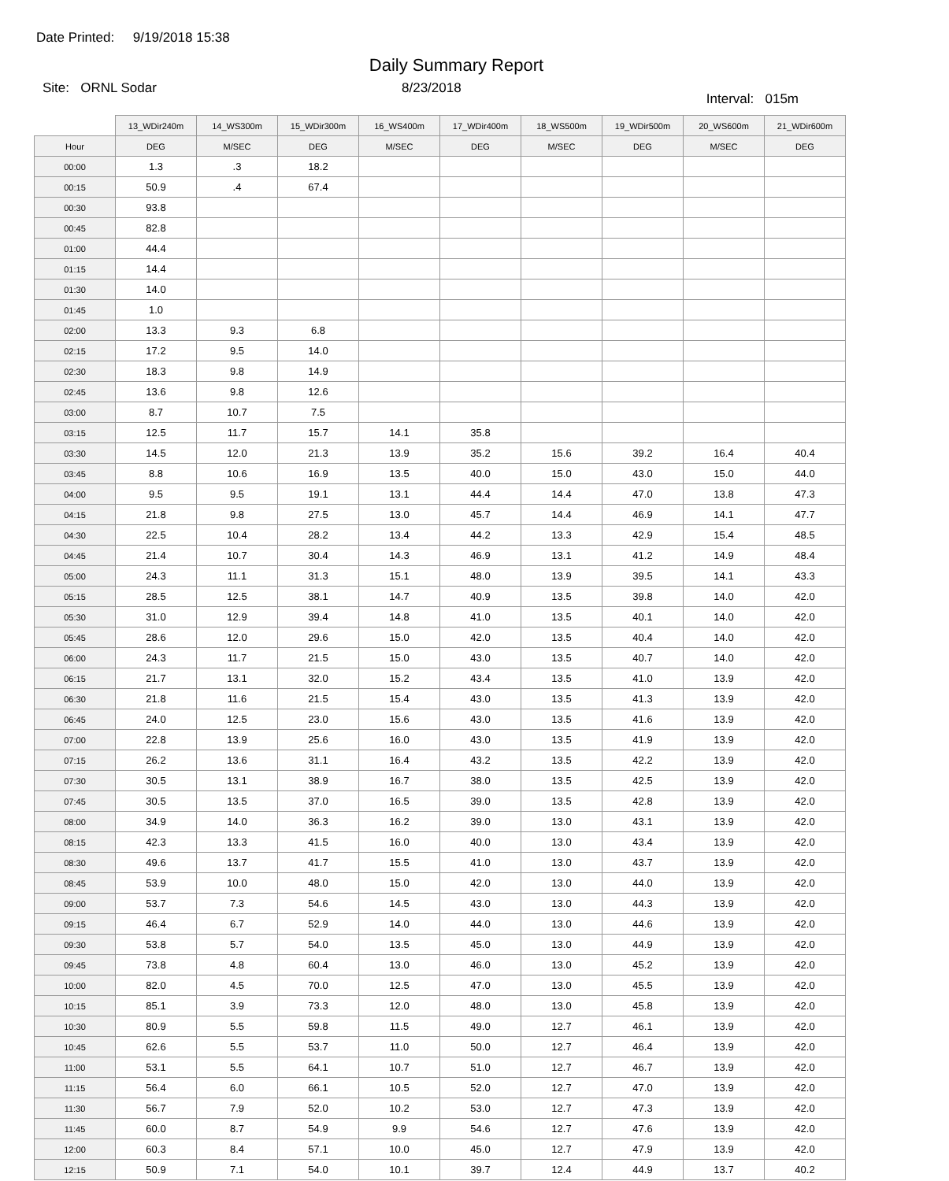Date Printed: 9/19/2018 15:38
Daily Summary Report
Site: ORNL Sodar 8/23/2018 Interval: 015m
| | 13_WDir240m | 14_WS300m | 15_WDir300m | 16_WS400m | 17_WDir400m | 18_WS500m | 19_WDir500m | 20_WS600m | 21_WDir600m |
| Hour | DEG | M/SEC | DEG | M/SEC | DEG | M/SEC | DEG | M/SEC | DEG |
| 00:00 | 1.3 | .3 | 18.2 | | | | | | |
| 00:15 | 50.9 | .4 | 67.4 | | | | | | |
| 00:30 | 93.8 | | | | | | | | |
| 00:45 | 82.8 | | | | | | | | |
| 01:00 | 44.4 | | | | | | | | |
| 01:15 | 14.4 | | | | | | | | |
| 01:30 | 14.0 | | | | | | | | |
| 01:45 | 1.0 | | | | | | | | |
| 02:00 | 13.3 | 9.3 | 6.8 | | | | | | |
| 02:15 | 17.2 | 9.5 | 14.0 | | | | | | |
| 02:30 | 18.3 | 9.8 | 14.9 | | | | | | |
| 02:45 | 13.6 | 9.8 | 12.6 | | | | | | |
| 03:00 | 8.7 | 10.7 | 7.5 | | | | | | |
| 03:15 | 12.5 | 11.7 | 15.7 | 14.1 | 35.8 | | | | |
| 03:30 | 14.5 | 12.0 | 21.3 | 13.9 | 35.2 | 15.6 | 39.2 | 16.4 | 40.4 |
| 03:45 | 8.8 | 10.6 | 16.9 | 13.5 | 40.0 | 15.0 | 43.0 | 15.0 | 44.0 |
| 04:00 | 9.5 | 9.5 | 19.1 | 13.1 | 44.4 | 14.4 | 47.0 | 13.8 | 47.3 |
| 04:15 | 21.8 | 9.8 | 27.5 | 13.0 | 45.7 | 14.4 | 46.9 | 14.1 | 47.7 |
| 04:30 | 22.5 | 10.4 | 28.2 | 13.4 | 44.2 | 13.3 | 42.9 | 15.4 | 48.5 |
| 04:45 | 21.4 | 10.7 | 30.4 | 14.3 | 46.9 | 13.1 | 41.2 | 14.9 | 48.4 |
| 05:00 | 24.3 | 11.1 | 31.3 | 15.1 | 48.0 | 13.9 | 39.5 | 14.1 | 43.3 |
| 05:15 | 28.5 | 12.5 | 38.1 | 14.7 | 40.9 | 13.5 | 39.8 | 14.0 | 42.0 |
| 05:30 | 31.0 | 12.9 | 39.4 | 14.8 | 41.0 | 13.5 | 40.1 | 14.0 | 42.0 |
| 05:45 | 28.6 | 12.0 | 29.6 | 15.0 | 42.0 | 13.5 | 40.4 | 14.0 | 42.0 |
| 06:00 | 24.3 | 11.7 | 21.5 | 15.0 | 43.0 | 13.5 | 40.7 | 14.0 | 42.0 |
| 06:15 | 21.7 | 13.1 | 32.0 | 15.2 | 43.4 | 13.5 | 41.0 | 13.9 | 42.0 |
| 06:30 | 21.8 | 11.6 | 21.5 | 15.4 | 43.0 | 13.5 | 41.3 | 13.9 | 42.0 |
| 06:45 | 24.0 | 12.5 | 23.0 | 15.6 | 43.0 | 13.5 | 41.6 | 13.9 | 42.0 |
| 07:00 | 22.8 | 13.9 | 25.6 | 16.0 | 43.0 | 13.5 | 41.9 | 13.9 | 42.0 |
| 07:15 | 26.2 | 13.6 | 31.1 | 16.4 | 43.2 | 13.5 | 42.2 | 13.9 | 42.0 |
| 07:30 | 30.5 | 13.1 | 38.9 | 16.7 | 38.0 | 13.5 | 42.5 | 13.9 | 42.0 |
| 07:45 | 30.5 | 13.5 | 37.0 | 16.5 | 39.0 | 13.5 | 42.8 | 13.9 | 42.0 |
| 08:00 | 34.9 | 14.0 | 36.3 | 16.2 | 39.0 | 13.0 | 43.1 | 13.9 | 42.0 |
| 08:15 | 42.3 | 13.3 | 41.5 | 16.0 | 40.0 | 13.0 | 43.4 | 13.9 | 42.0 |
| 08:30 | 49.6 | 13.7 | 41.7 | 15.5 | 41.0 | 13.0 | 43.7 | 13.9 | 42.0 |
| 08:45 | 53.9 | 10.0 | 48.0 | 15.0 | 42.0 | 13.0 | 44.0 | 13.9 | 42.0 |
| 09:00 | 53.7 | 7.3 | 54.6 | 14.5 | 43.0 | 13.0 | 44.3 | 13.9 | 42.0 |
| 09:15 | 46.4 | 6.7 | 52.9 | 14.0 | 44.0 | 13.0 | 44.6 | 13.9 | 42.0 |
| 09:30 | 53.8 | 5.7 | 54.0 | 13.5 | 45.0 | 13.0 | 44.9 | 13.9 | 42.0 |
| 09:45 | 73.8 | 4.8 | 60.4 | 13.0 | 46.0 | 13.0 | 45.2 | 13.9 | 42.0 |
| 10:00 | 82.0 | 4.5 | 70.0 | 12.5 | 47.0 | 13.0 | 45.5 | 13.9 | 42.0 |
| 10:15 | 85.1 | 3.9 | 73.3 | 12.0 | 48.0 | 13.0 | 45.8 | 13.9 | 42.0 |
| 10:30 | 80.9 | 5.5 | 59.8 | 11.5 | 49.0 | 12.7 | 46.1 | 13.9 | 42.0 |
| 10:45 | 62.6 | 5.5 | 53.7 | 11.0 | 50.0 | 12.7 | 46.4 | 13.9 | 42.0 |
| 11:00 | 53.1 | 5.5 | 64.1 | 10.7 | 51.0 | 12.7 | 46.7 | 13.9 | 42.0 |
| 11:15 | 56.4 | 6.0 | 66.1 | 10.5 | 52.0 | 12.7 | 47.0 | 13.9 | 42.0 |
| 11:30 | 56.7 | 7.9 | 52.0 | 10.2 | 53.0 | 12.7 | 47.3 | 13.9 | 42.0 |
| 11:45 | 60.0 | 8.7 | 54.9 | 9.9 | 54.6 | 12.7 | 47.6 | 13.9 | 42.0 |
| 12:00 | 60.3 | 8.4 | 57.1 | 10.0 | 45.0 | 12.7 | 47.9 | 13.9 | 42.0 |
| 12:15 | 50.9 | 7.1 | 54.0 | 10.1 | 39.7 | 12.4 | 44.9 | 13.7 | 40.2 |